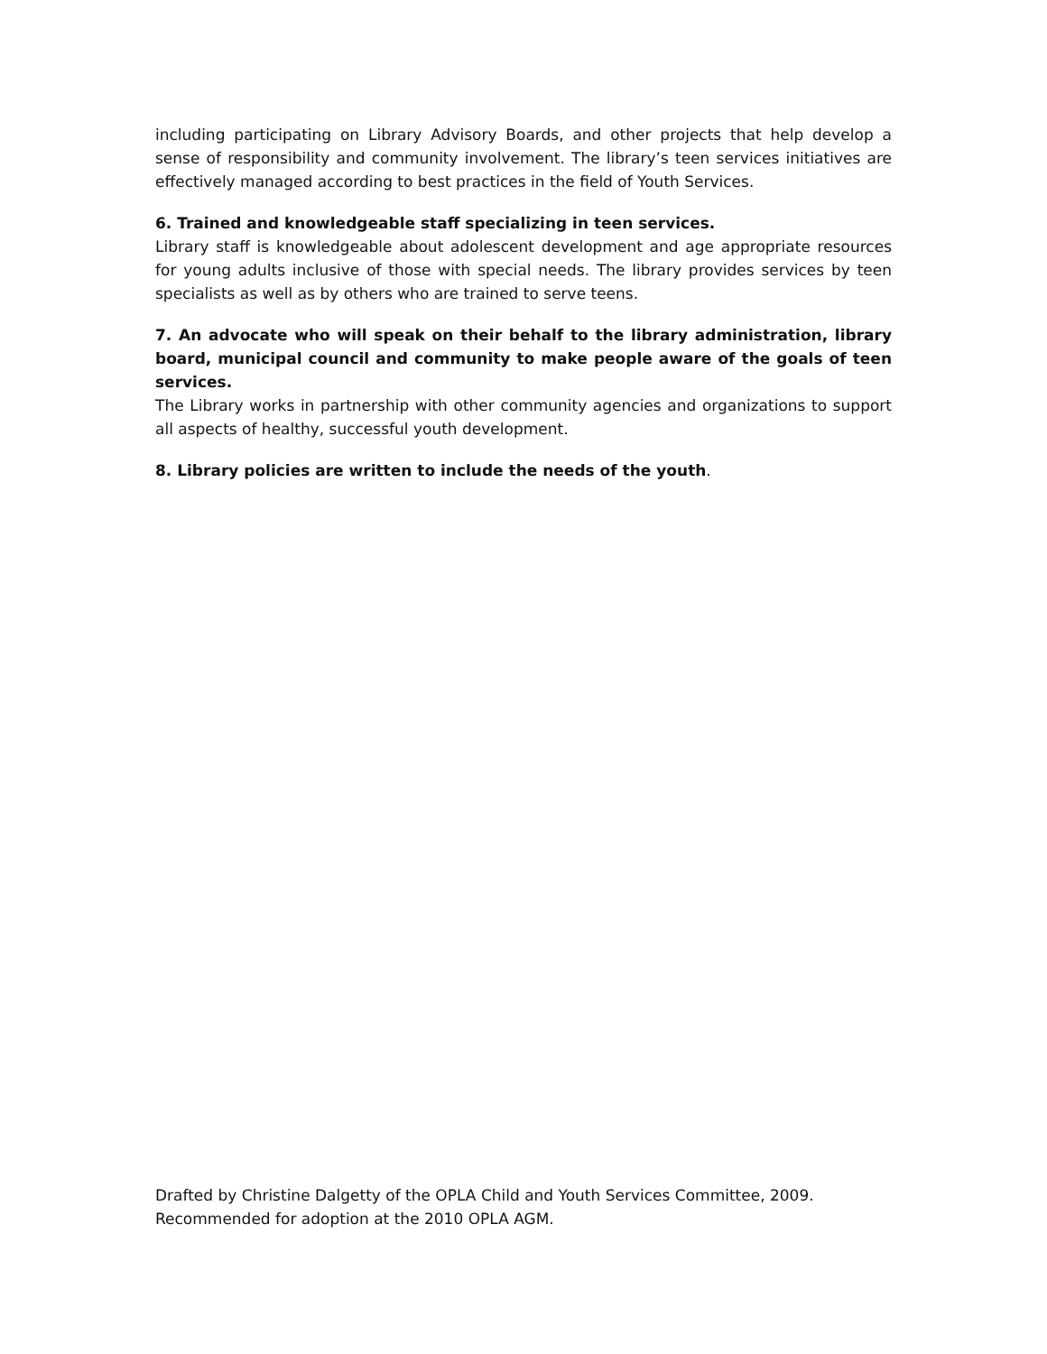including participating on Library Advisory Boards, and other projects that help develop a sense of responsibility and community involvement. The library’s teen services initiatives are effectively managed according to best practices in the field of Youth Services.
6. Trained and knowledgeable staff specializing in teen services.
Library staff is knowledgeable about adolescent development and age appropriate resources for young adults inclusive of those with special needs. The library provides services by teen specialists as well as by others who are trained to serve teens.
7. An advocate who will speak on their behalf to the library administration, library board, municipal council and community to make people aware of the goals of teen services.
The Library works in partnership with other community agencies and organizations to support all aspects of healthy, successful youth development.
8. Library policies are written to include the needs of the youth.
Drafted by Christine Dalgetty of the OPLA Child and Youth Services Committee, 2009.
Recommended for adoption at the 2010 OPLA AGM.